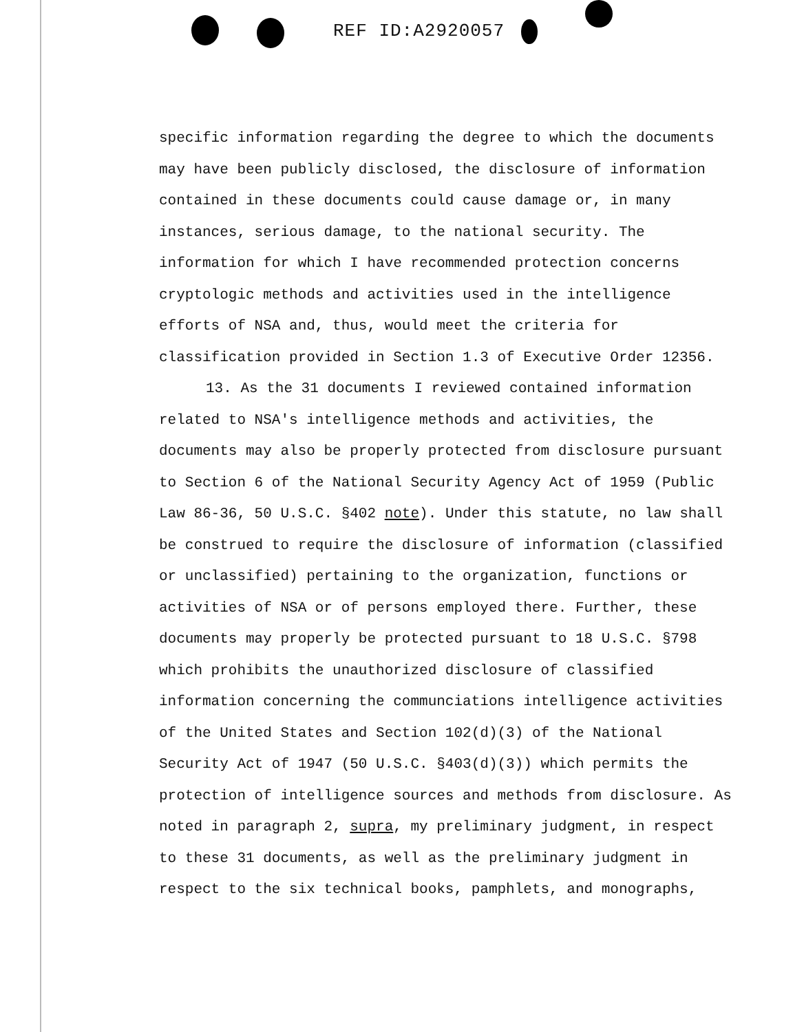REF ID:A2920057
specific information regarding the degree to which the documents may have been publicly disclosed, the disclosure of information contained in these documents could cause damage or, in many instances, serious damage, to the national security. The information for which I have recommended protection concerns cryptologic methods and activities used in the intelligence efforts of NSA and, thus, would meet the criteria for classification provided in Section 1.3 of Executive Order 12356.
13. As the 31 documents I reviewed contained information related to NSA's intelligence methods and activities, the documents may also be properly protected from disclosure pursuant to Section 6 of the National Security Agency Act of 1959 (Public Law 86-36, 50 U.S.C. §402 note). Under this statute, no law shall be construed to require the disclosure of information (classified or unclassified) pertaining to the organization, functions or activities of NSA or of persons employed there. Further, these documents may properly be protected pursuant to 18 U.S.C. §798 which prohibits the unauthorized disclosure of classified information concerning the communciations intelligence activities of the United States and Section 102(d)(3) of the National Security Act of 1947 (50 U.S.C. §403(d)(3)) which permits the protection of intelligence sources and methods from disclosure. As noted in paragraph 2, supra, my preliminary judgment, in respect to these 31 documents, as well as the preliminary judgment in respect to the six technical books, pamphlets, and monographs,